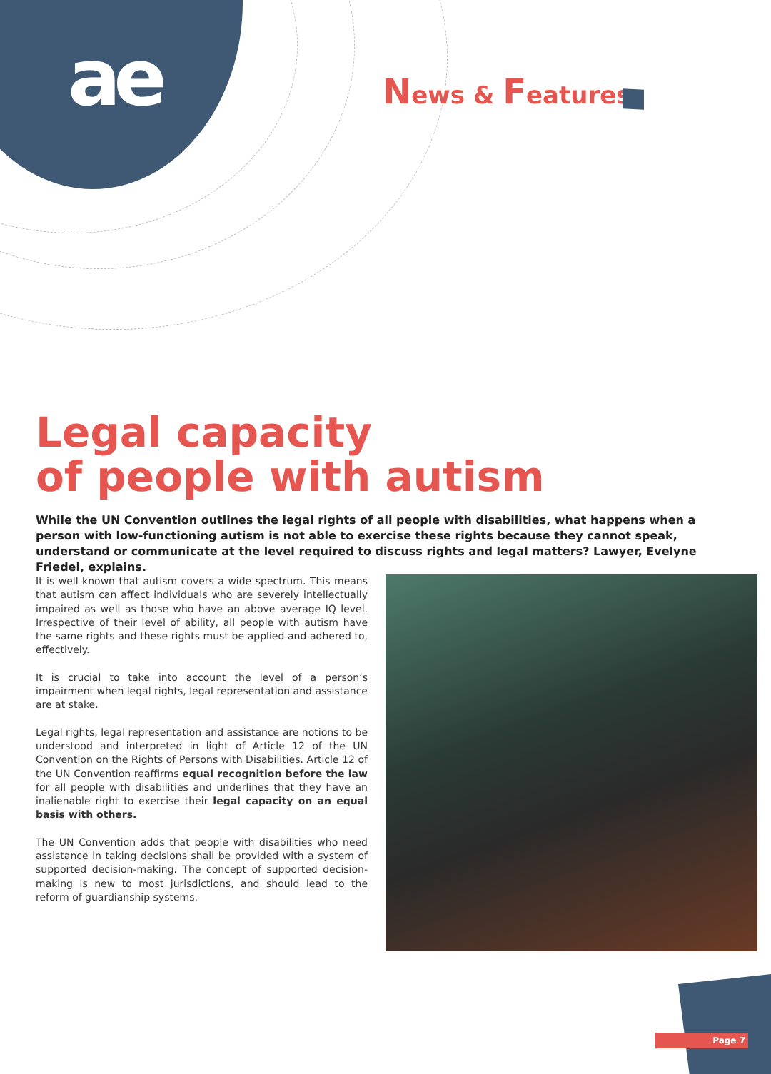ae News & Features
Legal capacity
of people with autism
While the UN Convention outlines the legal rights of all people with disabilities, what happens when a person with low-functioning autism is not able to exercise these rights because they cannot speak, understand or communicate at the level required to discuss rights and legal matters? Lawyer, Evelyne Friedel, explains.
It is well known that autism covers a wide spectrum. This means that autism can affect individuals who are severely intellectually impaired as well as those who have an above average IQ level. Irrespective of their level of ability, all people with autism have the same rights and these rights must be applied and adhered to, effectively.
It is crucial to take into account the level of a person’s impairment when legal rights, legal representation and assistance are at stake.
Legal rights, legal representation and assistance are notions to be understood and interpreted in light of Article 12 of the UN Convention on the Rights of Persons with Disabilities. Article 12 of the UN Convention reaffirms equal recognition before the law for all people with disabilities and underlines that they have an inalienable right to exercise their legal capacity on an equal basis with others.
The UN Convention adds that people with disabilities who need assistance in taking decisions shall be provided with a system of supported decision-making. The concept of supported decision-making is new to most jurisdictions, and should lead to the reform of guardianship systems.
Page 7